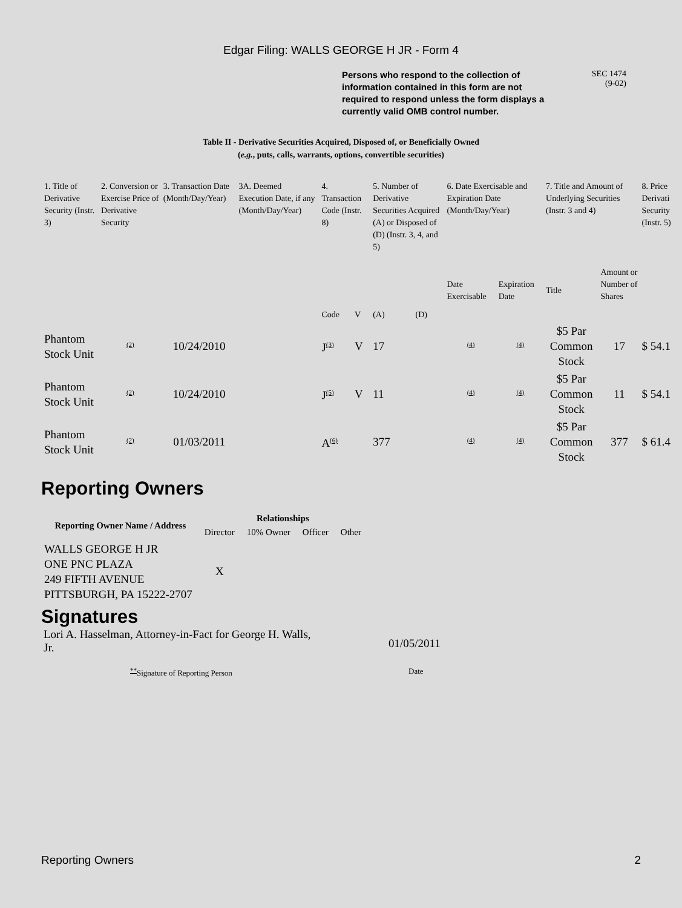Edgar Filing: WALLS GEORGE H JR - Form 4
Persons who respond to the collection of information contained in this form are not required to respond unless the form displays a currently valid OMB control number.
SEC 1474
(9-02)
Table II - Derivative Securities Acquired, Disposed of, or Beneficially Owned
(e.g., puts, calls, warrants, options, convertible securities)
| 1. Title of Derivative Security (Instr. 3) | 2. Conversion or Exercise Price of Derivative Security | 3. Transaction Date (Month/Day/Year) | 3A. Deemed Execution Date, if any (Month/Day/Year) | 4. Transaction Code (Instr. 8) | | 5. Number of Derivative Securities Acquired (A) or Disposed of (D) (Instr. 3, 4, and 5) | | 6. Date Exercisable and Expiration Date (Month/Day/Year) | | 7. Title and Amount of Underlying Securities (Instr. 3 and 4) | | 8. Price Derivati Security (Instr. 5) |
| --- | --- | --- | --- | --- | --- | --- | --- | --- | --- | --- | --- | --- |
| | | | | Code | V | (A) | (D) | Date Exercisable | Expiration Date | Title | Amount or Number of Shares | |
| Phantom Stock Unit | <sup>(2)</sup> | 10/24/2010 | | J<sup>(3)</sup> | V | 17 | | <sup>(4)</sup> | <sup>(4)</sup> | $5 Par Common Stock | 17 | $ 54.1 |
| Phantom Stock Unit | <sup>(2)</sup> | 10/24/2010 | | J<sup>(5)</sup> | V | 11 | | <sup>(4)</sup> | <sup>(4)</sup> | $5 Par Common Stock | 11 | $ 54.1 |
| Phantom Stock Unit | <sup>(2)</sup> | 01/03/2011 | | A<sup>(6)</sup> | | 377 | | <sup>(4)</sup> | <sup>(4)</sup> | $5 Par Common Stock | 377 | $ 61.4 |
Reporting Owners
| Reporting Owner Name / Address | Relationships | | | |
| --- | --- | --- | --- | --- |
| | Director | 10% Owner | Officer | Other |
| WALLS GEORGE H JR ONE PNC PLAZA 249 FIFTH AVENUE PITTSBURGH, PA 15222-2707 | X | | | |
Signatures
Lori A. Hasselman, Attorney-in-Fact for George H. Walls, Jr.
01/05/2011
<sup>**</sup> Signature of Reporting Person Date
Reporting Owners 2